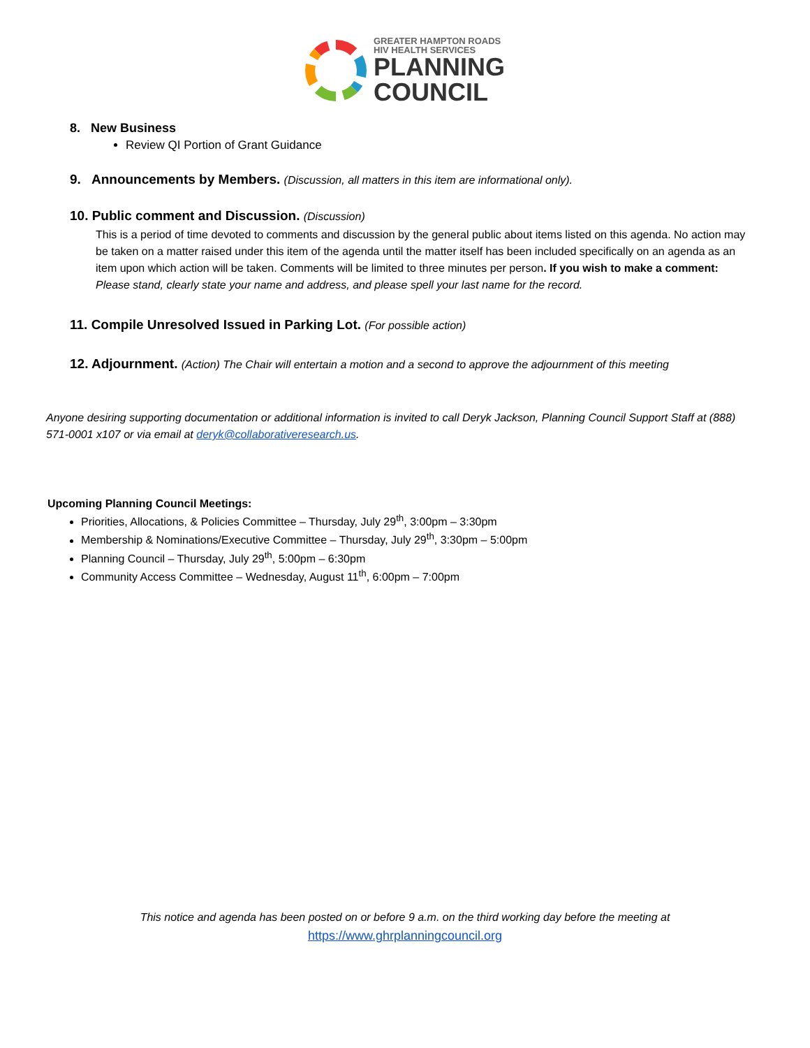GREATER HAMPTON ROADS
HIV HEALTH SERVICES
PLANNING
COUNCIL
8. New Business
Review QI Portion of Grant Guidance
9. Announcements by Members. (Discussion, all matters in this item are informational only).
10. Public comment and Discussion. (Discussion)
This is a period of time devoted to comments and discussion by the general public about items listed on this agenda. No action may be taken on a matter raised under this item of the agenda until the matter itself has been included specifically on an agenda as an item upon which action will be taken. Comments will be limited to three minutes per person. If you wish to make a comment: Please stand, clearly state your name and address, and please spell your last name for the record.
11. Compile Unresolved Issued in Parking Lot. (For possible action)
12. Adjournment. (Action) The Chair will entertain a motion and a second to approve the adjournment of this meeting
Anyone desiring supporting documentation or additional information is invited to call Deryk Jackson, Planning Council Support Staff at (888) 571-0001 x107 or via email at deryk@collaborativeresearch.us.
Upcoming Planning Council Meetings:
Priorities, Allocations, & Policies Committee – Thursday, July 29<sup>th</sup>, 3:00pm – 3:30pm
Membership & Nominations/Executive Committee – Thursday, July 29<sup>th</sup>, 3:30pm – 5:00pm
Planning Council – Thursday, July 29<sup>th</sup>, 5:00pm – 6:30pm
Community Access Committee – Wednesday, August 11<sup>th</sup>, 6:00pm – 7:00pm
This notice and agenda has been posted on or before 9 a.m. on the third working day before the meeting at
https://www.ghrplanningcouncil.org